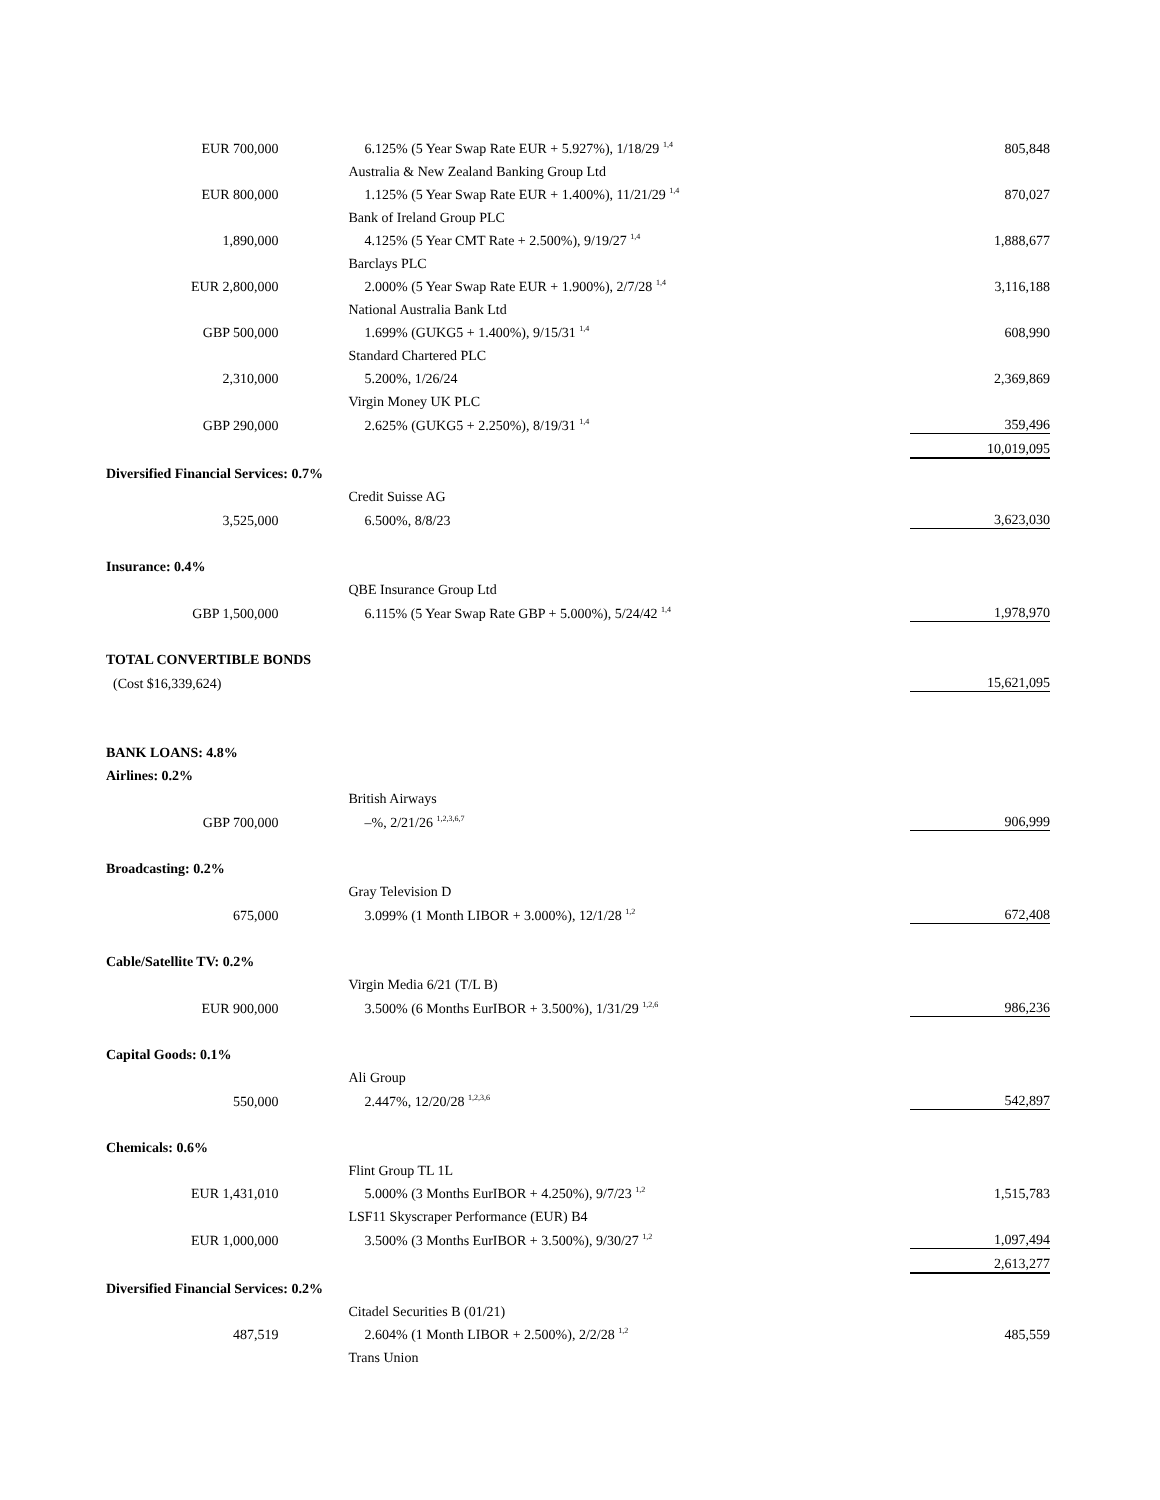| EUR 700,000 | 6.125% (5 Year Swap Rate EUR + 5.927%), 1/18/29 <sup>1,4</sup> | 805,848 |
| | Australia & New Zealand Banking Group Ltd | |
| EUR 800,000 | 1.125% (5 Year Swap Rate EUR + 1.400%), 11/21/29 <sup>1,4</sup> | 870,027 |
| | Bank of Ireland Group PLC | |
| 1,890,000 | 4.125% (5 Year CMT Rate + 2.500%), 9/19/27 <sup>1,4</sup> | 1,888,677 |
| | Barclays PLC | |
| EUR 2,800,000 | 2.000% (5 Year Swap Rate EUR + 1.900%), 2/7/28 <sup>1,4</sup> | 3,116,188 |
| | National Australia Bank Ltd | |
| GBP 500,000 | 1.699% (GUKG5 + 1.400%), 9/15/31 <sup>1,4</sup> | 608,990 |
| | Standard Chartered PLC | |
| 2,310,000 | 5.200%, 1/26/24 | 2,369,869 |
| | Virgin Money UK PLC | |
| GBP 290,000 | 2.625% (GUKG5 + 2.250%), 8/19/31 <sup>1,4</sup> | 359,496 |
| | | 10,019,095 |
| Diversified Financial Services: 0.7% | | |
| | Credit Suisse AG | |
| 3,525,000 | 6.500%, 8/8/23 | 3,623,030 |
| Insurance: 0.4% | | |
| | QBE Insurance Group Ltd | |
| GBP 1,500,000 | 6.115% (5 Year Swap Rate GBP + 5.000%), 5/24/42 <sup>1,4</sup> | 1,978,970 |
| TOTAL CONVERTIBLE BONDS | | |
| (Cost $16,339,624) | | 15,621,095 |
| BANK LOANS: 4.8% | | |
| Airlines: 0.2% | | |
| | British Airways | |
| GBP 700,000 | –%, 2/21/26 <sup>1,2,3,6,7</sup> | 906,999 |
| Broadcasting: 0.2% | | |
| | Gray Television D | |
| 675,000 | 3.099% (1 Month LIBOR + 3.000%), 12/1/28 <sup>1,2</sup> | 672,408 |
| Cable/Satellite TV: 0.2% | | |
| | Virgin Media 6/21 (T/L B) | |
| EUR 900,000 | 3.500% (6 Months EurIBOR + 3.500%), 1/31/29 <sup>1,2,6</sup> | 986,236 |
| Capital Goods: 0.1% | | |
| | Ali Group | |
| 550,000 | 2.447%, 12/20/28 <sup>1,2,3,6</sup> | 542,897 |
| Chemicals: 0.6% | | |
| | Flint Group TL 1L | |
| EUR 1,431,010 | 5.000% (3 Months EurIBOR + 4.250%), 9/7/23 <sup>1,2</sup> | 1,515,783 |
| | LSF11 Skyscraper Performance (EUR) B4 | |
| EUR 1,000,000 | 3.500% (3 Months EurIBOR + 3.500%), 9/30/27 <sup>1,2</sup> | 1,097,494 |
| | | 2,613,277 |
| Diversified Financial Services: 0.2% | | |
| | Citadel Securities B (01/21) | |
| 487,519 | 2.604% (1 Month LIBOR + 2.500%), 2/2/28 <sup>1,2</sup> | 485,559 |
| | Trans Union | |